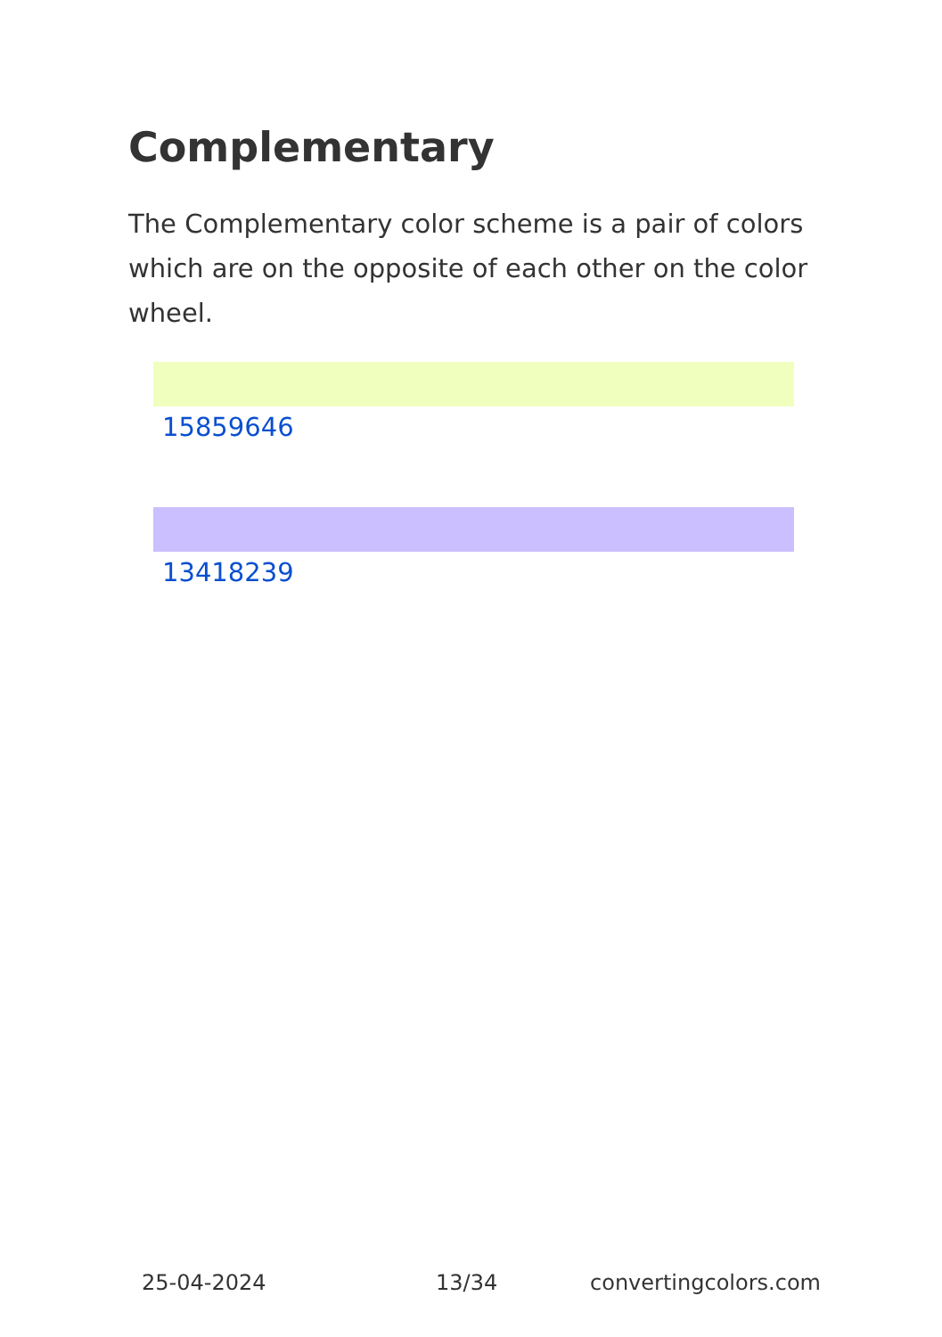Complementary
The Complementary color scheme is a pair of colors which are on the opposite of each other on the color wheel.
15859646
13418239
25-04-2024 13/34 convertingcolors.com